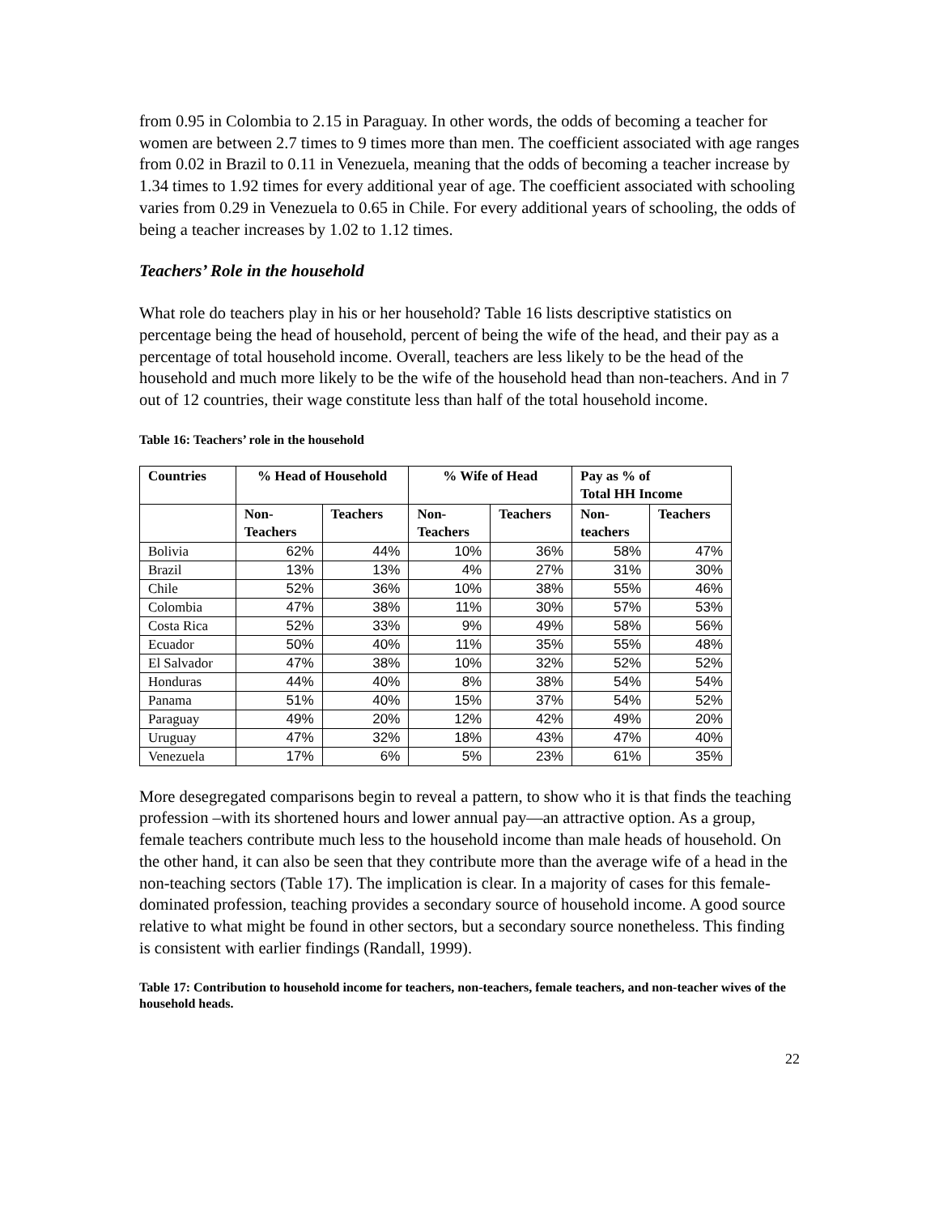from 0.95 in Colombia to 2.15 in Paraguay. In other words, the odds of becoming a teacher for women are between 2.7 times to 9 times more than men. The coefficient associated with age ranges from 0.02 in Brazil to 0.11 in Venezuela, meaning that the odds of becoming a teacher increase by 1.34 times to 1.92 times for every additional year of age. The coefficient associated with schooling varies from 0.29 in Venezuela to 0.65 in Chile. For every additional years of schooling, the odds of being a teacher increases by 1.02 to 1.12 times.
Teachers’ Role in the household
What role do teachers play in his or her household? Table 16 lists descriptive statistics on percentage being the head of household, percent of being the wife of the head, and their pay as a percentage of total household income. Overall, teachers are less likely to be the head of the household and much more likely to be the wife of the household head than non-teachers. And in 7 out of 12 countries, their wage constitute less than half of the total household income.
Table 16: Teachers’ role in the household
| Countries | % Head of Household | | % Wife of Head | | Pay as % of Total HH Income | |
| --- | --- | --- | --- | --- | --- | --- |
| | Non- Teachers | Teachers | Non- Teachers | Teachers | Non- teachers | Teachers |
| Bolivia | 62% | 44% | 10% | 36% | 58% | 47% |
| Brazil | 13% | 13% | 4% | 27% | 31% | 30% |
| Chile | 52% | 36% | 10% | 38% | 55% | 46% |
| Colombia | 47% | 38% | 11% | 30% | 57% | 53% |
| Costa Rica | 52% | 33% | 9% | 49% | 58% | 56% |
| Ecuador | 50% | 40% | 11% | 35% | 55% | 48% |
| El Salvador | 47% | 38% | 10% | 32% | 52% | 52% |
| Honduras | 44% | 40% | 8% | 38% | 54% | 54% |
| Panama | 51% | 40% | 15% | 37% | 54% | 52% |
| Paraguay | 49% | 20% | 12% | 42% | 49% | 20% |
| Uruguay | 47% | 32% | 18% | 43% | 47% | 40% |
| Venezuela | 17% | 6% | 5% | 23% | 61% | 35% |
More desegregated comparisons begin to reveal a pattern, to show who it is that finds the teaching profession –with its shortened hours and lower annual pay—an attractive option. As a group, female teachers contribute much less to the household income than male heads of household. On the other hand, it can also be seen that they contribute more than the average wife of a head in the non-teaching sectors (Table 17). The implication is clear. In a majority of cases for this female-dominated profession, teaching provides a secondary source of household income. A good source relative to what might be found in other sectors, but a secondary source nonetheless. This finding is consistent with earlier findings (Randall, 1999).
Table 17: Contribution to household income for teachers, non-teachers, female teachers, and non-teacher wives of the household heads.
22